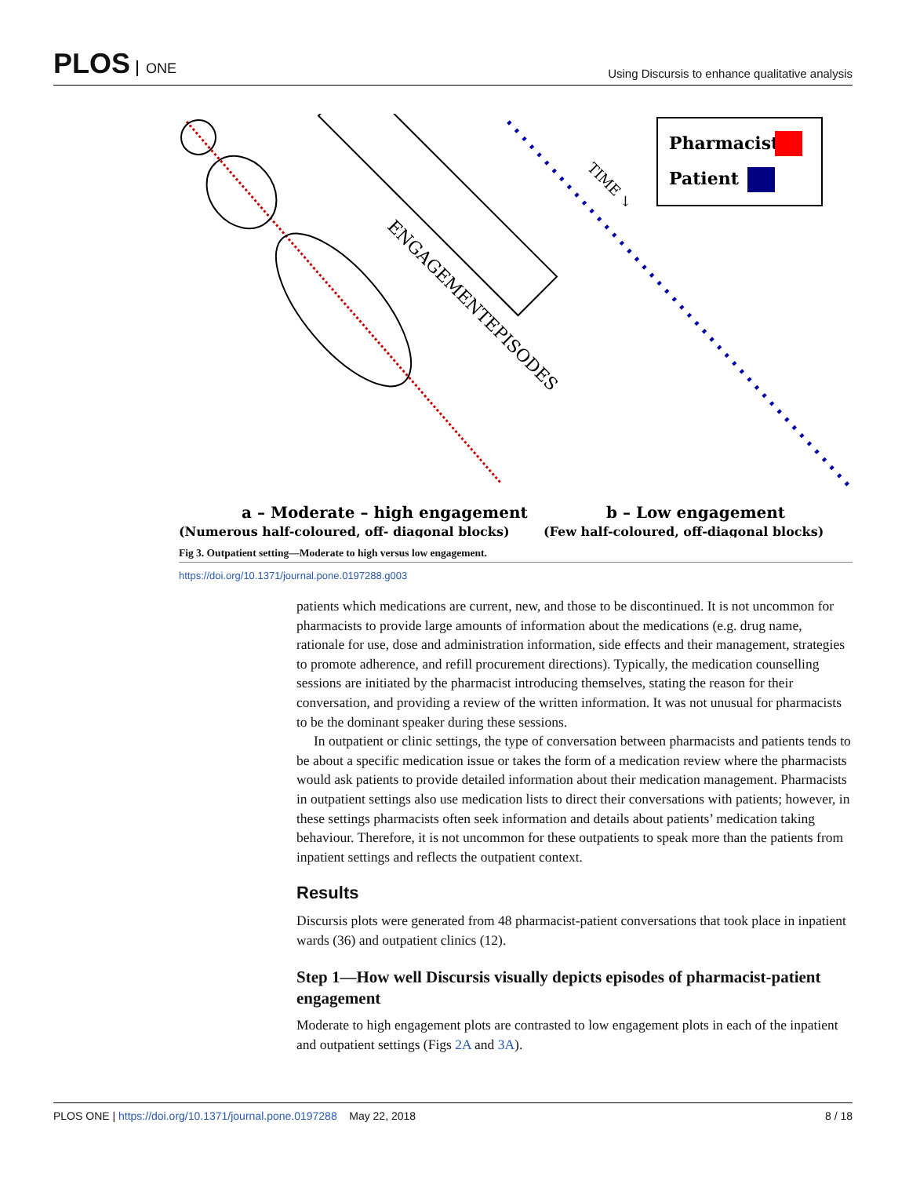PLOS ONE
Using Discursis to enhance qualitative analysis
ENGAGEMENTEPISODES
TIME ↘
Pharmacist
Patient
a – Moderate – high engagement
(Numerous half-coloured, off- diagonal blocks)
b – Low engagement
(Few half-coloured, off-diagonal blocks)
Fig 3. Outpatient setting—Moderate to high versus low engagement.
https://doi.org/10.1371/journal.pone.0197288.g003
patients which medications are current, new, and those to be discontinued. It is not uncommon for pharmacists to provide large amounts of information about the medications (e.g. drug name, rationale for use, dose and administration information, side effects and their management, strategies to promote adherence, and refill procurement directions). Typically, the medication counselling sessions are initiated by the pharmacist introducing themselves, stating the reason for their conversation, and providing a review of the written information. It was not unusual for pharmacists to be the dominant speaker during these sessions.
In outpatient or clinic settings, the type of conversation between pharmacists and patients tends to be about a specific medication issue or takes the form of a medication review where the pharmacists would ask patients to provide detailed information about their medication management. Pharmacists in outpatient settings also use medication lists to direct their conversations with patients; however, in these settings pharmacists often seek information and details about patients’ medication taking behaviour. Therefore, it is not uncommon for these outpatients to speak more than the patients from inpatient settings and reflects the outpatient context.
Results
Discursis plots were generated from 48 pharmacist-patient conversations that took place in inpatient wards (36) and outpatient clinics (12).
Step 1—How well Discursis visually depicts episodes of pharmacist-patient engagement
Moderate to high engagement plots are contrasted to low engagement plots in each of the inpatient and outpatient settings (Figs 2A and 3A).
PLOS ONE | https://doi.org/10.1371/journal.pone.0197288 May 22, 2018
8 / 18